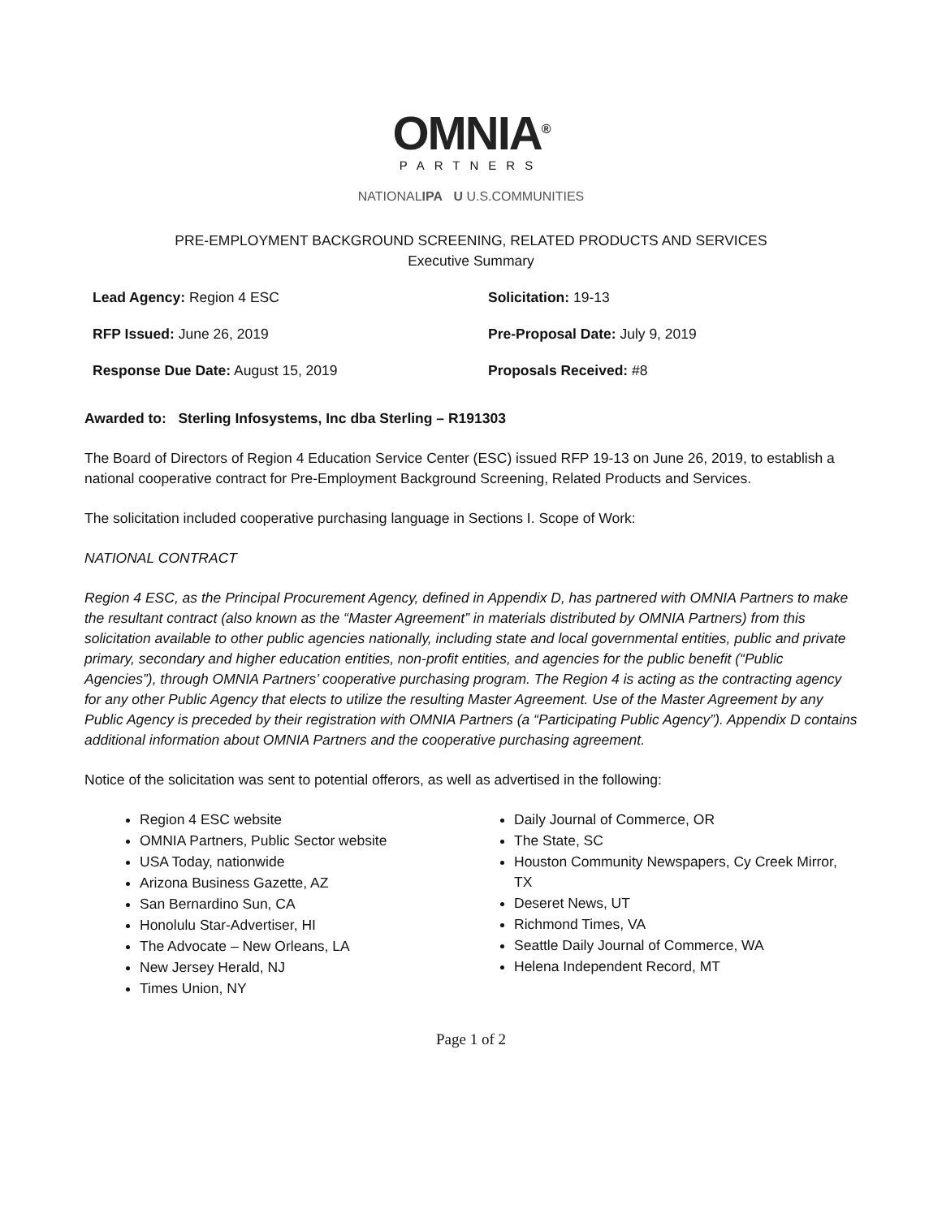OMNIA<sup>®</sup>
PARTNERS
NATIONALIPA U U.S.COMMUNITIES
PRE-EMPLOYMENT BACKGROUND SCREENING, RELATED PRODUCTS AND SERVICES
Executive Summary
Lead Agency: Region 4 ESC
Solicitation: 19-13
RFP Issued: June 26, 2019
Pre-Proposal Date: July 9, 2019
Response Due Date: August 15, 2019
Proposals Received: #8
Awarded to: Sterling Infosystems, Inc dba Sterling – R191303
The Board of Directors of Region 4 Education Service Center (ESC) issued RFP 19-13 on June 26, 2019, to establish a national cooperative contract for Pre-Employment Background Screening, Related Products and Services.
The solicitation included cooperative purchasing language in Sections I. Scope of Work:
NATIONAL CONTRACT
Region 4 ESC, as the Principal Procurement Agency, defined in Appendix D, has partnered with OMNIA Partners to make the resultant contract (also known as the “Master Agreement” in materials distributed by OMNIA Partners) from this solicitation available to other public agencies nationally, including state and local governmental entities, public and private primary, secondary and higher education entities, non-profit entities, and agencies for the public benefit (“Public Agencies”), through OMNIA Partners’ cooperative purchasing program. The Region 4 is acting as the contracting agency for any other Public Agency that elects to utilize the resulting Master Agreement. Use of the Master Agreement by any Public Agency is preceded by their registration with OMNIA Partners (a “Participating Public Agency”). Appendix D contains additional information about OMNIA Partners and the cooperative purchasing agreement.
Notice of the solicitation was sent to potential offerors, as well as advertised in the following:
Region 4 ESC website
OMNIA Partners, Public Sector website
USA Today, nationwide
Arizona Business Gazette, AZ
San Bernardino Sun, CA
Honolulu Star-Advertiser, HI
The Advocate – New Orleans, LA
New Jersey Herald, NJ
Times Union, NY
Daily Journal of Commerce, OR
The State, SC
Houston Community Newspapers, Cy Creek Mirror, TX
Deseret News, UT
Richmond Times, VA
Seattle Daily Journal of Commerce, WA
Helena Independent Record, MT
Page 1 of 2